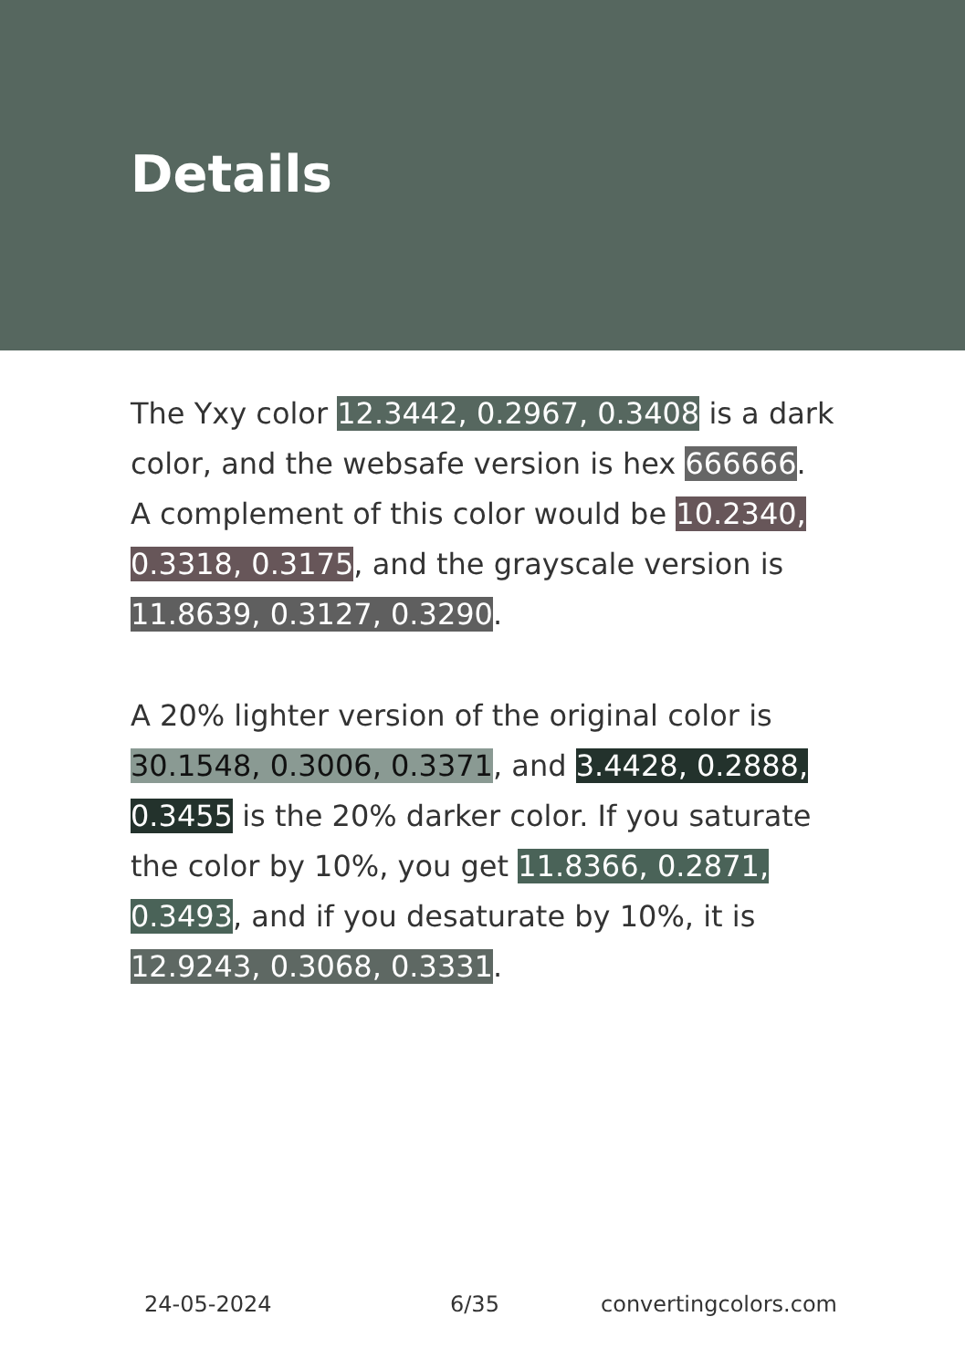Details
The Yxy color 12.3442, 0.2967, 0.3408 is a dark color, and the websafe version is hex 666666. A complement of this color would be 10.2340, 0.3318, 0.3175, and the grayscale version is 11.8639, 0.3127, 0.3290.
A 20% lighter version of the original color is 30.1548, 0.3006, 0.3371, and 3.4428, 0.2888, 0.3455 is the 20% darker color. If you saturate the color by 10%, you get 11.8366, 0.2871, 0.3493, and if you desaturate by 10%, it is 12.9243, 0.3068, 0.3331.
24-05-2024 6/35 convertingcolors.com